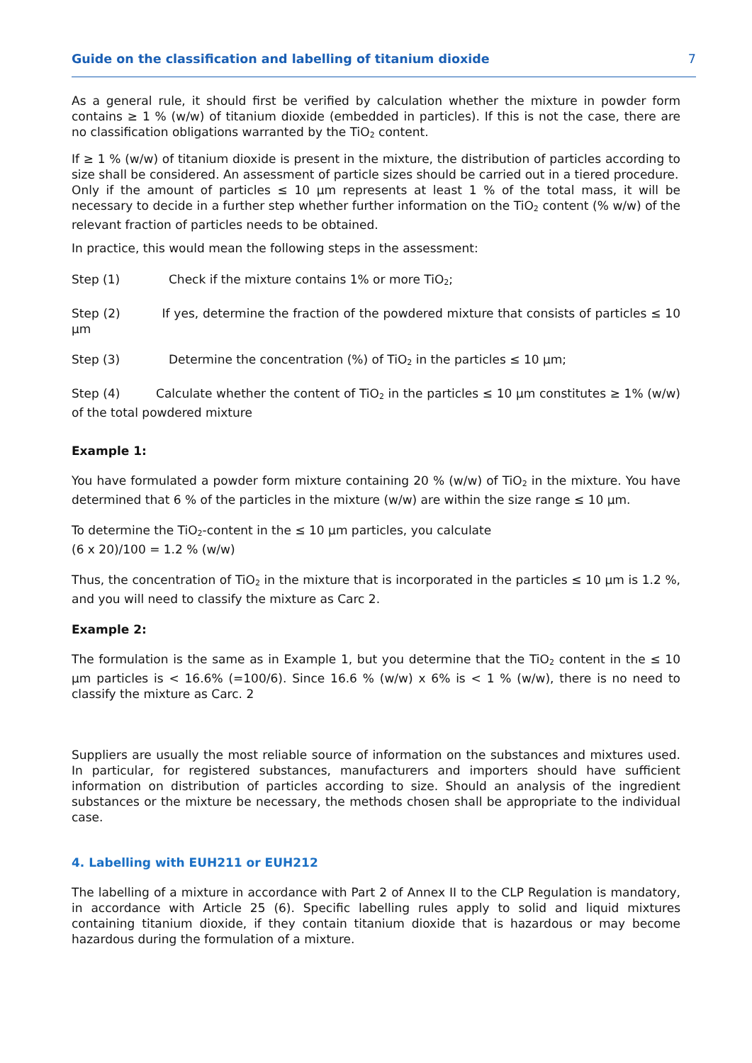Guide on the classification and labelling of titanium dioxide 7
As a general rule, it should first be verified by calculation whether the mixture in powder form contains ≥ 1 % (w/w) of titanium dioxide (embedded in particles). If this is not the case, there are no classification obligations warranted by the TiO<sub>2</sub> content.
If ≥ 1 % (w/w) of titanium dioxide is present in the mixture, the distribution of particles according to size shall be considered. An assessment of particle sizes should be carried out in a tiered procedure.
Only if the amount of particles ≤ 10 µm represents at least 1 % of the total mass, it will be necessary to decide in a further step whether further information on the TiO<sub>2</sub> content (% w/w) of the relevant fraction of particles needs to be obtained.
In practice, this would mean the following steps in the assessment:
Step (1) Check if the mixture contains 1% or more TiO<sub>2</sub>;
Step (2) If yes, determine the fraction of the powdered mixture that consists of particles ≤ 10 µm
Step (3) Determine the concentration (%) of TiO<sub>2</sub> in the particles ≤ 10 µm;
Step (4) Calculate whether the content of TiO<sub>2</sub> in the particles ≤ 10 µm constitutes ≥ 1% (w/w) of the total powdered mixture
Example 1:
You have formulated a powder form mixture containing 20 % (w/w) of TiO<sub>2</sub> in the mixture. You have determined that 6 % of the particles in the mixture (w/w) are within the size range ≤ 10 µm.
To determine the TiO<sub>2</sub>-content in the ≤ 10 µm particles, you calculate
(6 x 20)/100 = 1.2 % (w/w)
Thus, the concentration of TiO<sub>2</sub> in the mixture that is incorporated in the particles ≤ 10 µm is 1.2 %, and you will need to classify the mixture as Carc 2.
Example 2:
The formulation is the same as in Example 1, but you determine that the TiO<sub>2</sub> content in the ≤ 10 µm particles is < 16.6% (=100/6). Since 16.6 % (w/w) x 6% is < 1 % (w/w), there is no need to classify the mixture as Carc. 2
Suppliers are usually the most reliable source of information on the substances and mixtures used. In particular, for registered substances, manufacturers and importers should have sufficient information on distribution of particles according to size. Should an analysis of the ingredient substances or the mixture be necessary, the methods chosen shall be appropriate to the individual case.
4. Labelling with EUH211 or EUH212
The labelling of a mixture in accordance with Part 2 of Annex II to the CLP Regulation is mandatory, in accordance with Article 25 (6). Specific labelling rules apply to solid and liquid mixtures containing titanium dioxide, if they contain titanium dioxide that is hazardous or may become hazardous during the formulation of a mixture.